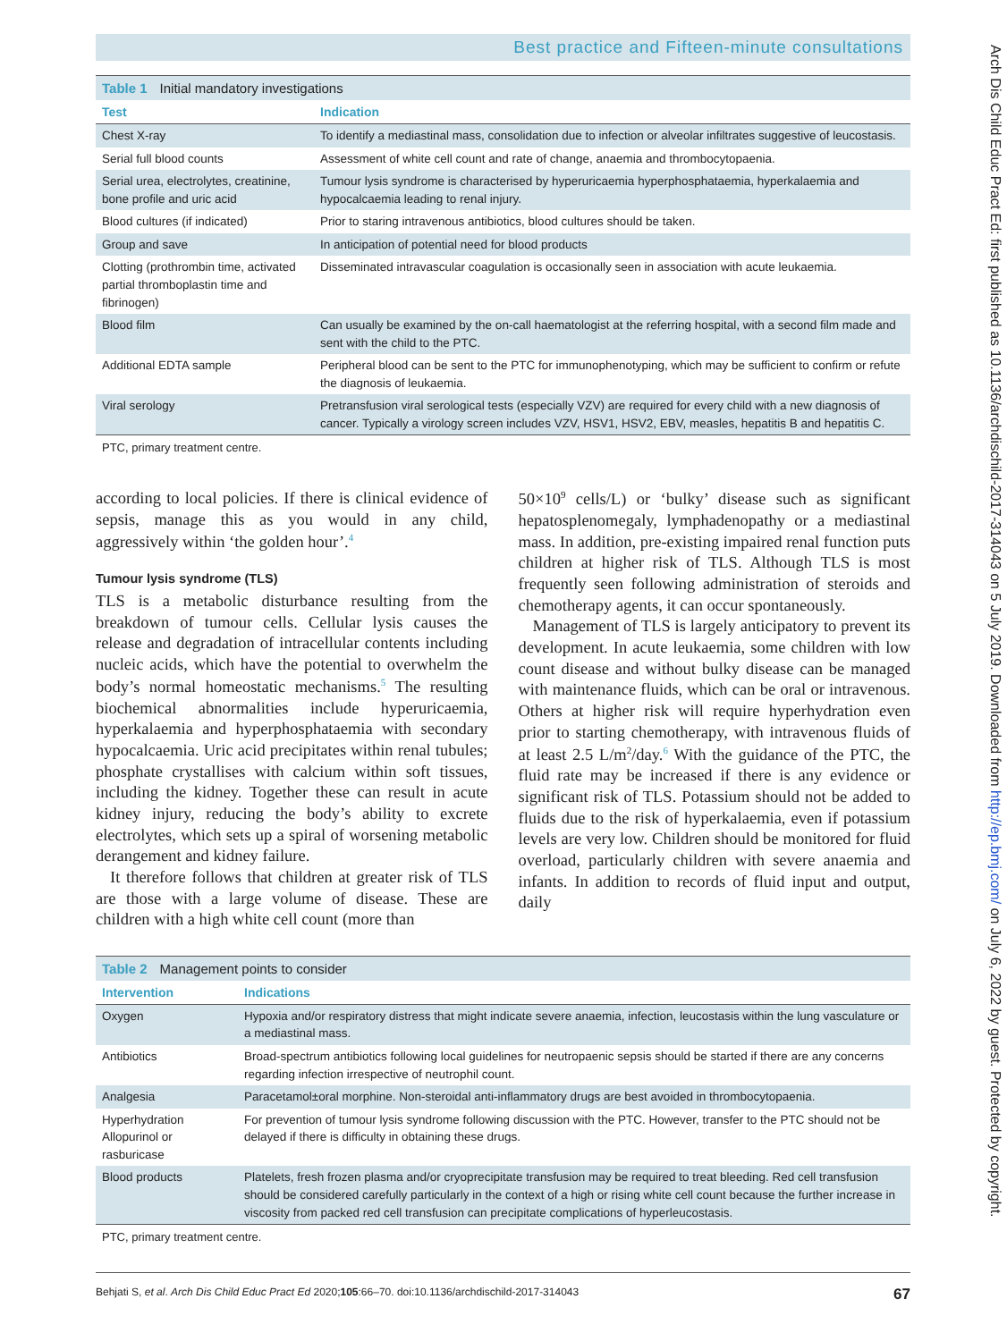Best practice and Fifteen-minute consultations
Table 1 Initial mandatory investigations
| Test | Indication |
| --- | --- |
| Chest X-ray | To identify a mediastinal mass, consolidation due to infection or alveolar infiltrates suggestive of leucostasis. |
| Serial full blood counts | Assessment of white cell count and rate of change, anaemia and thrombocytopaenia. |
| Serial urea, electrolytes, creatinine, bone profile and uric acid | Tumour lysis syndrome is characterised by hyperuricaemia hyperphosphataemia, hyperkalaemia and hypocalcaemia leading to renal injury. |
| Blood cultures (if indicated) | Prior to staring intravenous antibiotics, blood cultures should be taken. |
| Group and save | In anticipation of potential need for blood products |
| Clotting (prothrombin time, activated partial thromboplastin time and fibrinogen) | Disseminated intravascular coagulation is occasionally seen in association with acute leukaemia. |
| Blood film | Can usually be examined by the on-call haematologist at the referring hospital, with a second film made and sent with the child to the PTC. |
| Additional EDTA sample | Peripheral blood can be sent to the PTC for immunophenotyping, which may be sufficient to confirm or refute the diagnosis of leukaemia. |
| Viral serology | Pretransfusion viral serological tests (especially VZV) are required for every child with a new diagnosis of cancer. Typically a virology screen includes VZV, HSV1, HSV2, EBV, measles, hepatitis B and hepatitis C. |
| PTC, primary treatment centre. | |
according to local policies. If there is clinical evidence of sepsis, manage this as you would in any child, aggressively within ‘the golden hour’.<sup>4</sup>
Tumour lysis syndrome (TLS)
TLS is a metabolic disturbance resulting from the breakdown of tumour cells. Cellular lysis causes the release and degradation of intracellular contents including nucleic acids, which have the potential to overwhelm the body’s normal homeostatic mechanisms.<sup>5</sup> The resulting biochemical abnormalities include hyperuricaemia, hyperkalaemia and hyperphosphataemia with secondary hypocalcaemia. Uric acid precipitates within renal tubules; phosphate crystallises with calcium within soft tissues, including the kidney. Together these can result in acute kidney injury, reducing the body’s ability to excrete electrolytes, which sets up a spiral of worsening metabolic derangement and kidney failure.
It therefore follows that children at greater risk of TLS are those with a large volume of disease. These are children with a high white cell count (more than
50×10<sup>9</sup> cells/L) or ‘bulky’ disease such as significant hepatosplenomegaly, lymphadenopathy or a mediastinal mass. In addition, pre-existing impaired renal function puts children at higher risk of TLS. Although TLS is most frequently seen following administration of steroids and chemotherapy agents, it can occur spontaneously.
Management of TLS is largely anticipatory to prevent its development. In acute leukaemia, some children with low count disease and without bulky disease can be managed with maintenance fluids, which can be oral or intravenous. Others at higher risk will require hyperhydration even prior to starting chemotherapy, with intravenous fluids of at least 2.5 L/m<sup>2</sup>/day.<sup>6</sup> With the guidance of the PTC, the fluid rate may be increased if there is any evidence or significant risk of TLS. Potassium should not be added to fluids due to the risk of hyperkalaemia, even if potassium levels are very low. Children should be monitored for fluid overload, particularly children with severe anaemia and infants. In addition to records of fluid input and output, daily
Table 2 Management points to consider
| Intervention | Indications |
| --- | --- |
| Oxygen | Hypoxia and/or respiratory distress that might indicate severe anaemia, infection, leucostasis within the lung vasculature or a mediastinal mass. |
| Antibiotics | Broad-spectrum antibiotics following local guidelines for neutropaenic sepsis should be started if there are any concerns regarding infection irrespective of neutrophil count. |
| Analgesia | Paracetamol±oral morphine. Non-steroidal anti-inflammatory drugs are best avoided in thrombocytopaenia. |
| Hyperhydration Allopurinol or rasburicase | For prevention of tumour lysis syndrome following discussion with the PTC. However, transfer to the PTC should not be delayed if there is difficulty in obtaining these drugs. |
| Blood products | Platelets, fresh frozen plasma and/or cryoprecipitate transfusion may be required to treat bleeding. Red cell transfusion should be considered carefully particularly in the context of a high or rising white cell count because the further increase in viscosity from packed red cell transfusion can precipitate complications of hyperleucostasis. |
| PTC, primary treatment centre. | |
Behjati S, et al. Arch Dis Child Educ Pract Ed 2020;105:66–70. doi:10.1136/archdischild-2017-314043 67
Arch Dis Child Educ Pract Ed: first published as 10.1136/archdischild-2017-314043 on 5 July 2019. Downloaded from http://ep.bmj.com/ on July 6, 2022 by guest. Protected by copyright.